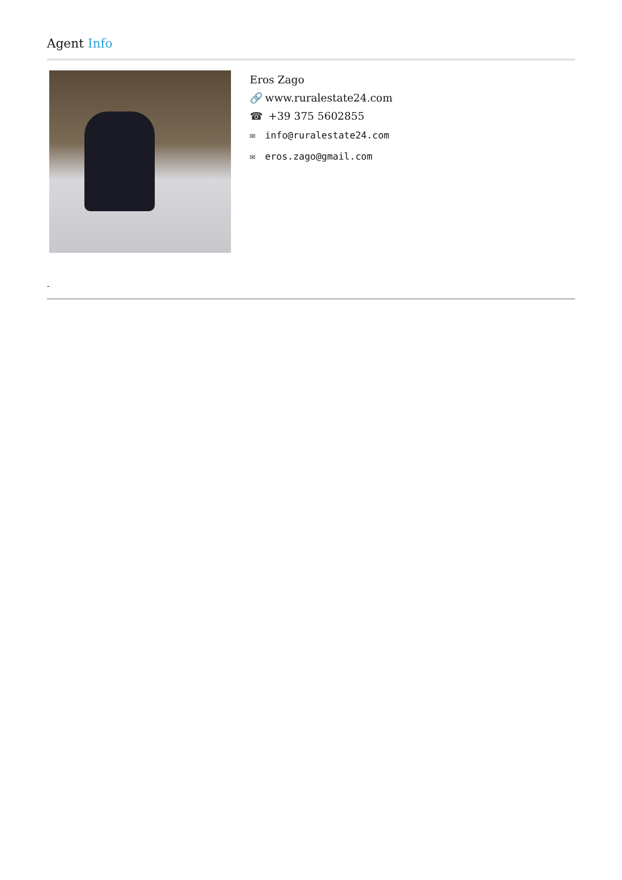Agent Info
Eros Zago
🔗 www.ruralestate24.com
☎ +39 375 5602855
✉ info@ruralestate24.com
✉ eros.zago@gmail.com
-